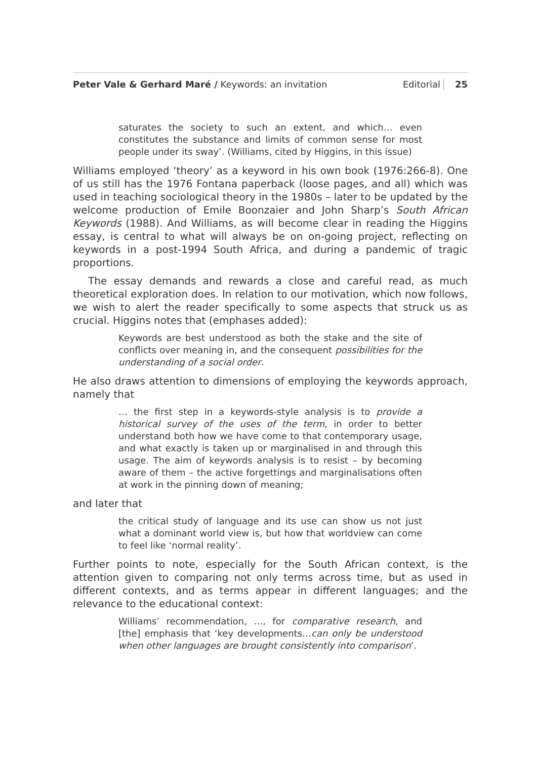Peter Vale & Gerhard Maré / Keywords: an invitation Editorial 25
saturates the society to such an extent, and which… even constitutes the substance and limits of common sense for most people under its sway’. (Williams, cited by Higgins, in this issue)
Williams employed ‘theory’ as a keyword in his own book (1976:266-8). One of us still has the 1976 Fontana paperback (loose pages, and all) which was used in teaching sociological theory in the 1980s – later to be updated by the welcome production of Emile Boonzaier and John Sharp’s South African Keywords (1988). And Williams, as will become clear in reading the Higgins essay, is central to what will always be on on-going project, reflecting on keywords in a post-1994 South Africa, and during a pandemic of tragic proportions.
The essay demands and rewards a close and careful read, as much theoretical exploration does. In relation to our motivation, which now follows, we wish to alert the reader specifically to some aspects that struck us as crucial. Higgins notes that (emphases added):
Keywords are best understood as both the stake and the site of conflicts over meaning in, and the consequent possibilities for the understanding of a social order.
He also draws attention to dimensions of employing the keywords approach, namely that
… the first step in a keywords-style analysis is to provide a historical survey of the uses of the term, in order to better understand both how we have come to that contemporary usage, and what exactly is taken up or marginalised in and through this usage. The aim of keywords analysis is to resist – by becoming aware of them – the active forgettings and marginalisations often at work in the pinning down of meaning;
and later that
the critical study of language and its use can show us not just what a dominant world view is, but how that worldview can come to feel like ‘normal reality’.
Further points to note, especially for the South African context, is the attention given to comparing not only terms across time, but as used in different contexts, and as terms appear in different languages; and the relevance to the educational context:
Williams’ recommendation, …, for comparative research, and [the] emphasis that ‘key developments…can only be understood when other languages are brought consistently into comparison’.